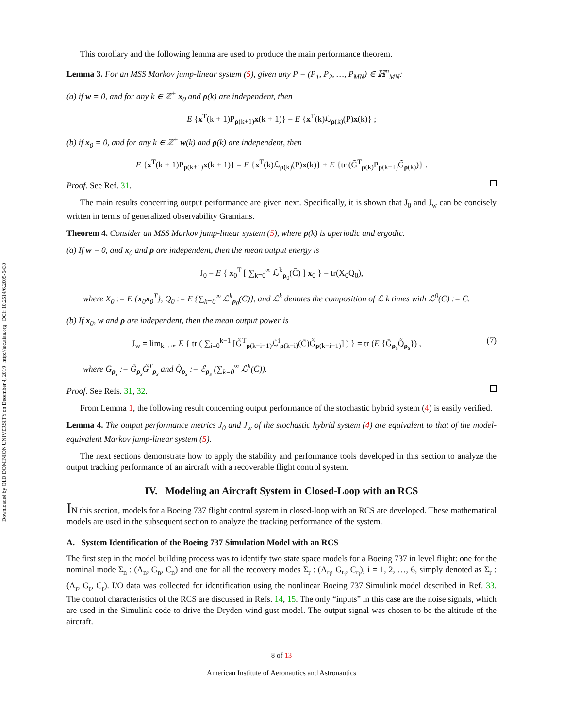Downloaded by OLD DOMINION UNIVERSITY on December 4, 2019 | http://arc.aiaa.org | DOI: 10.2514/6.2005-6430
This corollary and the following lemma are used to produce the main performance theorem.
Lemma 3. For an MSS Markov jump-linear system (5), given any P = (P<sub>1</sub>, P<sub>2</sub>, …, P<sub>MN</sub>) ∈ ℍ<sup>n</sup><sub>MN</sub>:
(a) if w = 0, and for any k ∈ ℤ<sup>+</sup> x<sub>0</sub> and ρ(k) are independent, then
E {x<sup>T</sup>(k + 1)P<sub>ρ(k+1)</sub>x(k + 1)} = E {x<sup>T</sup>(k)ℒ<sub>ρ(k)</sub>(P)x(k)} ;
(b) if x<sub>0</sub> = 0, and for any k ∈ ℤ<sup>+</sup> w(k) and ρ(k) are independent, then
E {x<sup>T</sup>(k + 1)P<sub>ρ(k+1)</sub>x(k + 1)} = E {x<sup>T</sup>(k)ℒ<sub>ρ(k)</sub>(P)x(k)} + E {tr (G̃<sup>T</sup><sub>ρ(k)</sub>P<sub>ρ(k+1)</sub>G̃<sub>ρ(k)</sub>)} .
Proof. See Ref. 31.
The main results concerning output performance are given next. Specifically, it is shown that J<sub>0</sub> and J<sub>w</sub> can be concisely written in terms of generalized observability Gramians.
Theorem 4. Consider an MSS Markov jump-linear system (5), where ρ(k) is aperiodic and ergodic.
(a) If w = 0, and x<sub>0</sub> and ρ are independent, then the mean output energy is
J<sub>0</sub> = E { x<sub>0</sub><sup>T</sup> [ ∑<sub>k=0</sub><sup>∞</sup> ℒ<sup>k</sup><sub>ρ<sub>0</sub></sub>(C̄) ] x<sub>0</sub> } = tr(X<sub>0</sub>Q<sub>0</sub>),
where X<sub>0</sub> := E {x<sub>0</sub>x<sub>0</sub><sup>T</sup>}, Q<sub>0</sub> := E {∑<sub>k=0</sub><sup>∞</sup> ℒ<sup>k</sup><sub>ρ<sub>0</sub></sub>(C̄)}, and ℒ<sup>k</sup> denotes the composition of ℒ k times with ℒ<sup>0</sup>(C̄) := C̄.
(b) If x<sub>0</sub>, w and ρ are independent, then the mean output power is
J<sub>w</sub> = lim<sub>k→∞</sub> E { tr ( ∑<sub>i=0</sub><sup>k−1</sup> [G̃<sup>T</sup><sub>ρ(k−i−1)</sub>ℒ<sup>i</sup><sub>ρ(k−i)</sub>(C̄)G̃<sub>ρ(k−i−1)</sub>] ) } = tr (E {Ḡ<sub>ρ<sub>s</sub></sub>Q̃<sub>ρ<sub>s</sub></sub>}) , (7)
where Ḡ<sub>ρ<sub>s</sub></sub> := G̃<sub>ρ<sub>s</sub></sub>G̃<sup>T</sup><sub>ρ<sub>s</sub></sub> and Q̃<sub>ρ<sub>s</sub></sub> := ℰ<sub>ρ<sub>s</sub></sub> (∑<sub>k=0</sub><sup>∞</sup> ℒ<sup>k</sup>(C̄)).
Proof. See Refs. 31, 32.
From Lemma 1, the following result concerning output performance of the stochastic hybrid system (4) is easily verified.
Lemma 4. The output performance metrics J<sub>0</sub> and J<sub>w</sub> of the stochastic hybrid system (4) are equivalent to that of the model-equivalent Markov jump-linear system (5).
The next sections demonstrate how to apply the stability and performance tools developed in this section to analyze the output tracking performance of an aircraft with a recoverable flight control system.
IV. Modeling an Aircraft System in Closed-Loop with an RCS
IN this section, models for a Boeing 737 flight control system in closed-loop with an RCS are developed. These mathematical models are used in the subsequent section to analyze the tracking performance of the system.
A. System Identification of the Boeing 737 Simulation Model with an RCS
The first step in the model building process was to identify two state space models for a Boeing 737 in level flight: one for the nominal mode Σ<sub>n</sub> : (A<sub>n</sub>, G<sub>n</sub>, C<sub>n</sub>) and one for all the recovery modes Σ<sub>r</sub> : (A<sub>r<sub>i</sub></sub>, G<sub>r<sub>i</sub></sub>, C<sub>r<sub>i</sub></sub>), i = 1, 2, …, 6, simply denoted as Σ<sub>r</sub> : (A<sub>r</sub>, G<sub>r</sub>, C<sub>r</sub>). I/O data was collected for identification using the nonlinear Boeing 737 Simulink model described in Ref. 33. The control characteristics of the RCS are discussed in Refs. 14, 15. The only “inputs” in this case are the noise signals, which are used in the Simulink code to drive the Dryden wind gust model. The output signal was chosen to be the altitude of the aircraft.
8 of 13
American Institute of Aeronautics and Astronautics